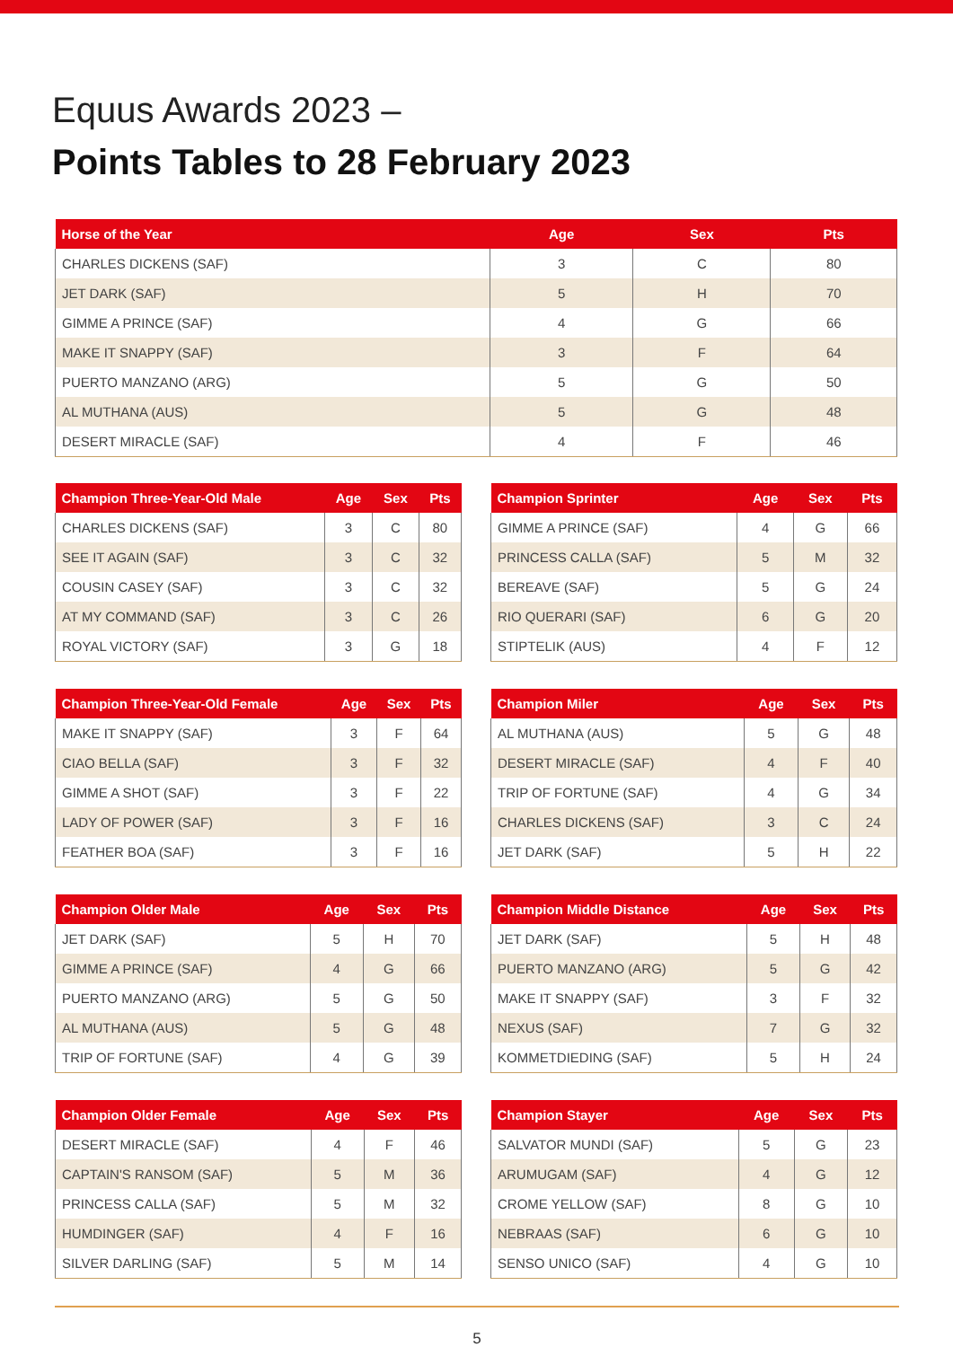Equus Awards 2023 –
Points Tables to 28 February 2023
| Horse of the Year | Age | Sex | Pts |
| --- | --- | --- | --- |
| CHARLES DICKENS (SAF) | 3 | C | 80 |
| JET DARK (SAF) | 5 | H | 70 |
| GIMME A PRINCE (SAF) | 4 | G | 66 |
| MAKE IT SNAPPY (SAF) | 3 | F | 64 |
| PUERTO MANZANO (ARG) | 5 | G | 50 |
| AL MUTHANA (AUS) | 5 | G | 48 |
| DESERT MIRACLE (SAF) | 4 | F | 46 |
| Champion Three-Year-Old Male | Age | Sex | Pts |
| --- | --- | --- | --- |
| CHARLES DICKENS (SAF) | 3 | C | 80 |
| SEE IT AGAIN (SAF) | 3 | C | 32 |
| COUSIN CASEY (SAF) | 3 | C | 32 |
| AT MY COMMAND (SAF) | 3 | C | 26 |
| ROYAL VICTORY (SAF) | 3 | G | 18 |
| Champion Sprinter | Age | Sex | Pts |
| --- | --- | --- | --- |
| GIMME A PRINCE (SAF) | 4 | G | 66 |
| PRINCESS CALLA (SAF) | 5 | M | 32 |
| BEREAVE (SAF) | 5 | G | 24 |
| RIO QUERARI (SAF) | 6 | G | 20 |
| STIPTELIK (AUS) | 4 | F | 12 |
| Champion Three-Year-Old Female | Age | Sex | Pts |
| --- | --- | --- | --- |
| MAKE IT SNAPPY (SAF) | 3 | F | 64 |
| CIAO BELLA (SAF) | 3 | F | 32 |
| GIMME A SHOT (SAF) | 3 | F | 22 |
| LADY OF POWER (SAF) | 3 | F | 16 |
| FEATHER BOA (SAF) | 3 | F | 16 |
| Champion Miler | Age | Sex | Pts |
| --- | --- | --- | --- |
| AL MUTHANA (AUS) | 5 | G | 48 |
| DESERT MIRACLE (SAF) | 4 | F | 40 |
| TRIP OF FORTUNE (SAF) | 4 | G | 34 |
| CHARLES DICKENS (SAF) | 3 | C | 24 |
| JET DARK (SAF) | 5 | H | 22 |
| Champion Older Male | Age | Sex | Pts |
| --- | --- | --- | --- |
| JET DARK (SAF) | 5 | H | 70 |
| GIMME A PRINCE (SAF) | 4 | G | 66 |
| PUERTO MANZANO (ARG) | 5 | G | 50 |
| AL MUTHANA (AUS) | 5 | G | 48 |
| TRIP OF FORTUNE (SAF) | 4 | G | 39 |
| Champion Middle Distance | Age | Sex | Pts |
| --- | --- | --- | --- |
| JET DARK (SAF) | 5 | H | 48 |
| PUERTO MANZANO (ARG) | 5 | G | 42 |
| MAKE IT SNAPPY (SAF) | 3 | F | 32 |
| NEXUS (SAF) | 7 | G | 32 |
| KOMMETDIEDING (SAF) | 5 | H | 24 |
| Champion Older Female | Age | Sex | Pts |
| --- | --- | --- | --- |
| DESERT MIRACLE (SAF) | 4 | F | 46 |
| CAPTAIN'S RANSOM (SAF) | 5 | M | 36 |
| PRINCESS CALLA (SAF) | 5 | M | 32 |
| HUMDINGER (SAF) | 4 | F | 16 |
| SILVER DARLING (SAF) | 5 | M | 14 |
| Champion Stayer | Age | Sex | Pts |
| --- | --- | --- | --- |
| SALVATOR MUNDI (SAF) | 5 | G | 23 |
| ARUMUGAM (SAF) | 4 | G | 12 |
| CROME YELLOW (SAF) | 8 | G | 10 |
| NEBRAAS (SAF) | 6 | G | 10 |
| SENSO UNICO (SAF) | 4 | G | 10 |
5